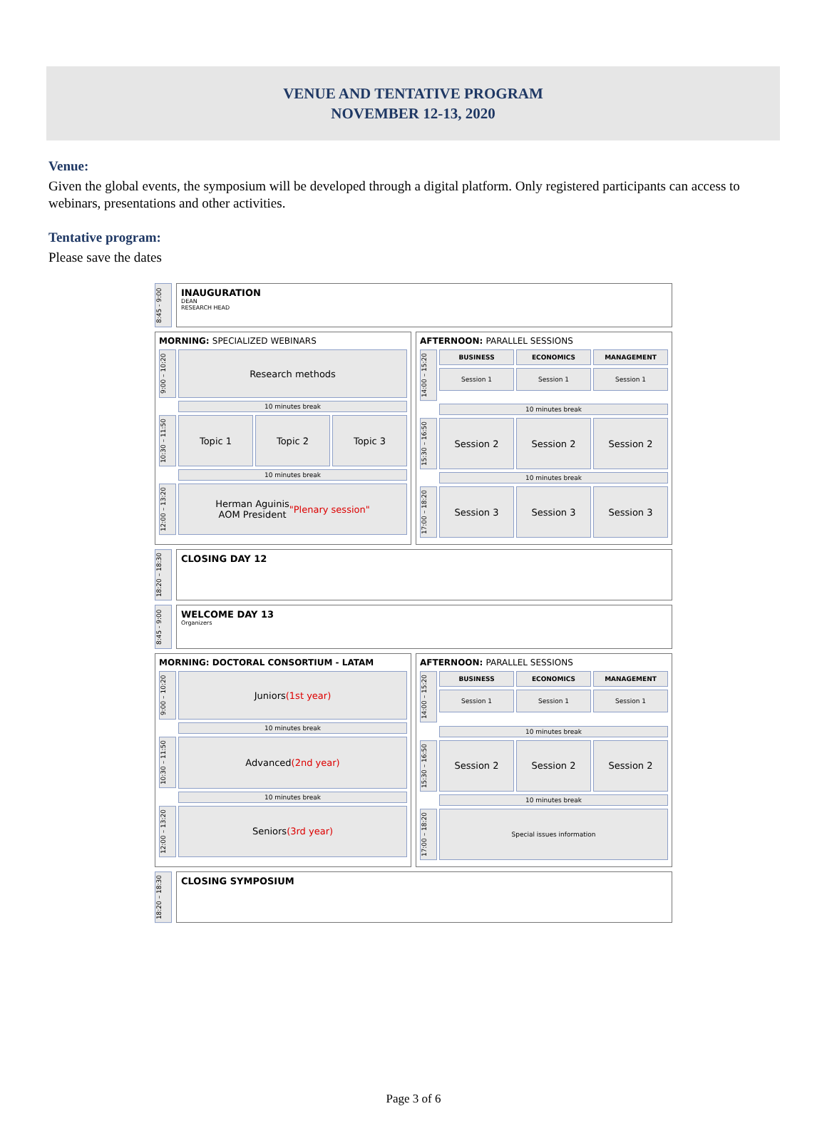VENUE AND TENTATIVE PROGRAM
NOVEMBER 12-13, 2020
Venue:
Given the global events, the symposium will be developed through a digital platform. Only registered participants can access to webinars, presentations and other activities.
Tentative program:
Please save the dates
8:45 - 9:00
INAUGURATION
DEAN
RESEARCH HEAD
MORNING: SPECIALIZED WEBINARS
9:00 – 10:20
Research methods
10 minutes break
10:30 – 11:50
Topic 1 Topic 2 Topic 3
10 minutes break
12:00 – 13:20
Herman Aguinis
AOM President
"Plenary session"
AFTERNOON: PARALLEL SESSIONS
14:00 – 15:20
BUSINESS ECONOMICS MANAGEMENT
Session 1 Session 1 Session 1
10 minutes break
15:30 – 16:50
Session 2 Session 2 Session 2
10 minutes break
17:00 – 18:20
Session 3 Session 3 Session 3
18:20 – 18:30
CLOSING DAY 12
8:45 - 9:00
WELCOME DAY 13
Organizers
MORNING: DOCTORAL CONSORTIUM - LATAM
9:00 – 10:20
Juniors
(1st year)
10 minutes break
10:30 – 11:50
Advanced
(2nd year)
10 minutes break
12:00 – 13:20
Seniors
(3rd year)
AFTERNOON: PARALLEL SESSIONS
14:00 – 15:20
BUSINESS ECONOMICS MANAGEMENT
Session 1 Session 1 Session 1
10 minutes break
15:30 – 16:50
Session 2 Session 2 Session 2
10 minutes break
17:00 – 18:20
Special issues information
18:20 – 18:30
CLOSING SYMPOSIUM
Page 3 of 6